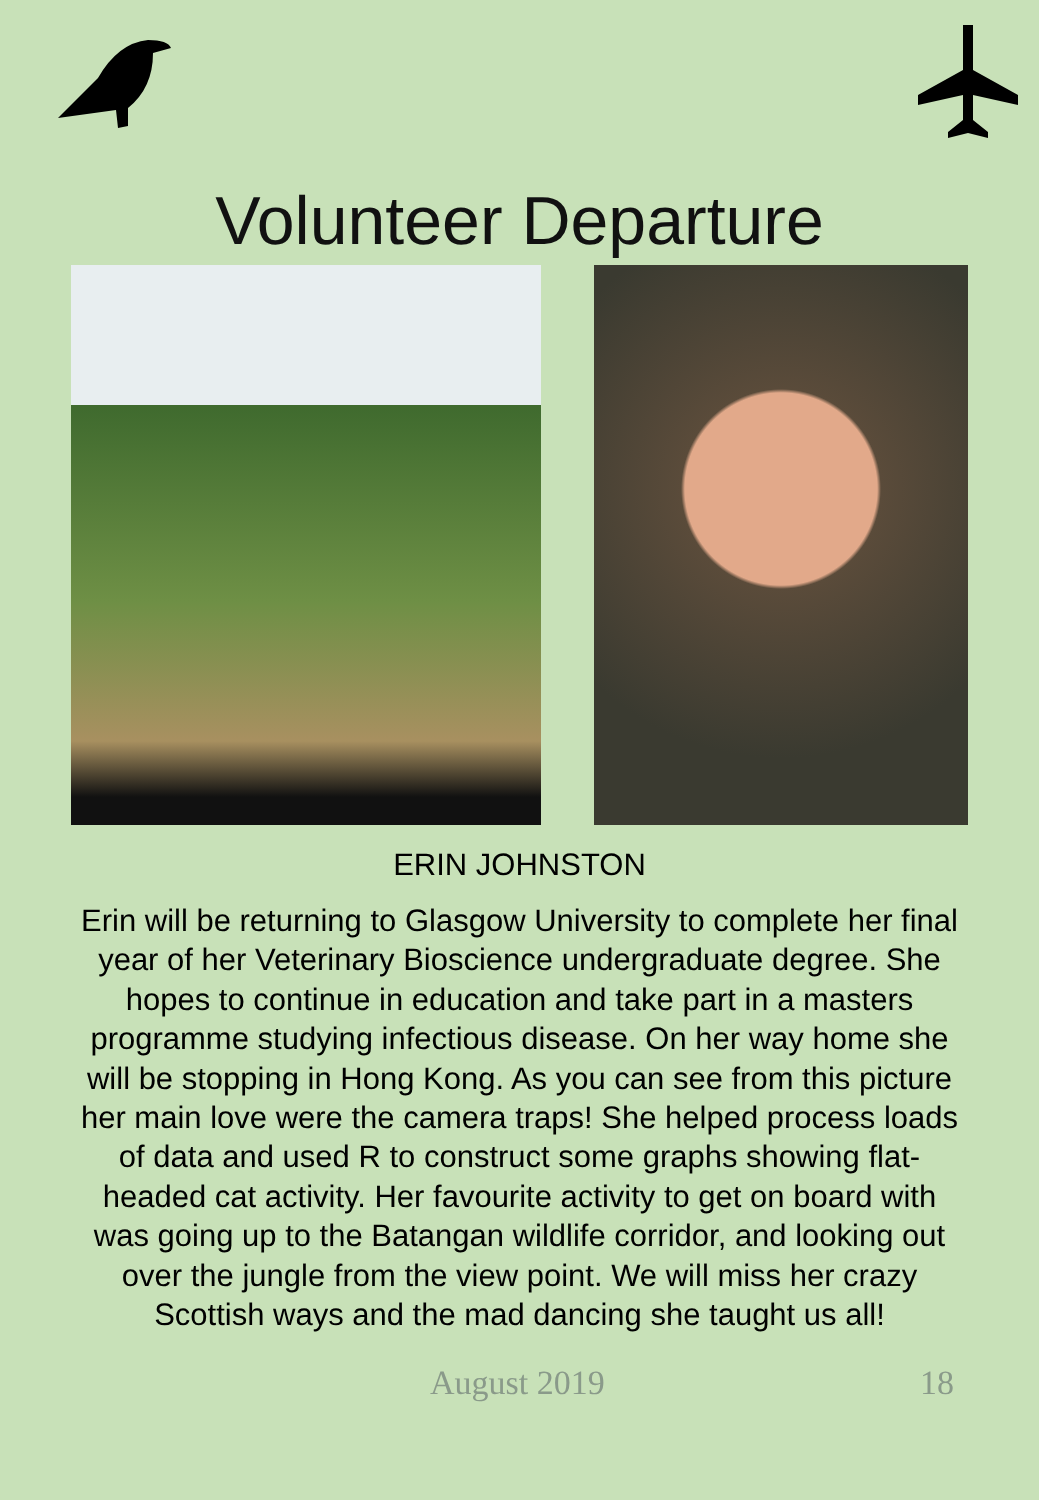Volunteer Departure
ERIN JOHNSTON
Erin will be returning to Glasgow University to complete her final year of her Veterinary Bioscience undergraduate degree. She hopes to continue in education and take part in a masters programme studying infectious disease. On her way home she will be stopping in Hong Kong. As you can see from this picture her main love were the camera traps! She helped process loads of data and used R to construct some graphs showing flat-headed cat activity. Her favourite activity to get on board with was going up to the Batangan wildlife corridor, and looking out over the jungle from the view point. We will miss her crazy Scottish ways and the mad dancing she taught us all!
August 2019 18